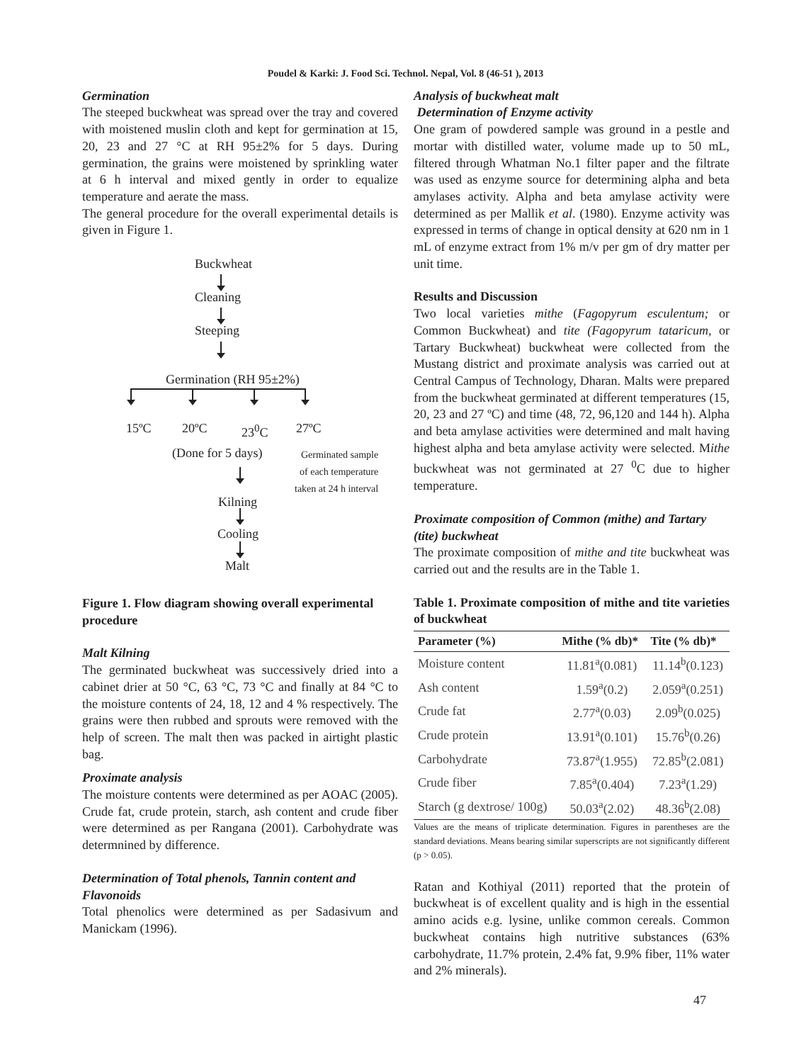Poudel & Karki: J. Food Sci. Technol. Nepal, Vol. 8 (46-51 ), 2013
Germination
The steeped buckwheat was spread over the tray and covered with moistened muslin cloth and kept for germination at 15, 20, 23 and 27 °C at RH 95±2% for 5 days. During germination, the grains were moistened by sprinkling water at 6 h interval and mixed gently in order to equalize temperature and aerate the mass.
The general procedure for the overall experimental details is given in Figure 1.
Buckwheat
Cleaning
Steeping
Germination (RH 95±2%)
15ºC 20ºC 23<sup>0</sup>C 27ºC
(Done for 5 days)
Germinated sample
of each temperature
taken at 24 h interval
Kilning
Cooling
Malt
Figure 1. Flow diagram showing overall experimental procedure
Malt Kilning
The germinated buckwheat was successively dried into a cabinet drier at 50 °C, 63 °C, 73 °C and finally at 84 °C to the moisture contents of 24, 18, 12 and 4 % respectively. The grains were then rubbed and sprouts were removed with the help of screen. The malt then was packed in airtight plastic bag.
Proximate analysis
The moisture contents were determined as per AOAC (2005). Crude fat, crude protein, starch, ash content and crude fiber were determined as per Rangana (2001). Carbohydrate was determnined by difference.
Determination of Total phenols, Tannin content and Flavonoids
Total phenolics were determined as per Sadasivum and Manickam (1996).
Analysis of buckwheat malt
Determination of Enzyme activity
One gram of powdered sample was ground in a pestle and mortar with distilled water, volume made up to 50 mL, filtered through Whatman No.1 filter paper and the filtrate was used as enzyme source for determining alpha and beta amylases activity. Alpha and beta amylase activity were determined as per Mallik et al. (1980). Enzyme activity was expressed in terms of change in optical density at 620 nm in 1 mL of enzyme extract from 1% m/v per gm of dry matter per unit time.
Results and Discussion
Two local varieties mithe (Fagopyrum esculentum; or Common Buckwheat) and tite (Fagopyrum tataricum, or Tartary Buckwheat) buckwheat were collected from the Mustang district and proximate analysis was carried out at Central Campus of Technology, Dharan. Malts were prepared from the buckwheat germinated at different temperatures (15, 20, 23 and 27 ºC) and time (48, 72, 96,120 and 144 h). Alpha and beta amylase activities were determined and malt having highest alpha and beta amylase activity were selected. Mithe buckwheat was not germinated at 27 <sup>0</sup>C due to higher temperature.
Proximate composition of Common (mithe) and Tartary (tite) buckwheat
The proximate composition of mithe and tite buckwheat was carried out and the results are in the Table 1.
Table 1. Proximate composition of mithe and tite varieties of buckwheat
| Parameter (%) | Mithe (% db)* | Tite (% db)* |
| --- | --- | --- |
| Moisture content | 11.81<sup>a</sup>(0.081) | 11.14<sup>b</sup>(0.123) |
| Ash content | 1.59<sup>a</sup>(0.2) | 2.059<sup>a</sup>(0.251) |
| Crude fat | 2.77<sup>a</sup>(0.03) | 2.09<sup>b</sup>(0.025) |
| Crude protein | 13.91<sup>a</sup>(0.101) | 15.76<sup>b</sup>(0.26) |
| Carbohydrate | 73.87<sup>a</sup>(1.955) | 72.85<sup>b</sup>(2.081) |
| Crude fiber | 7.85<sup>a</sup>(0.404) | 7.23<sup>a</sup>(1.29) |
| Starch (g dextrose/ 100g) | 50.03<sup>a</sup>(2.02) | 48.36<sup>b</sup>(2.08) |
Values are the means of triplicate determination. Figures in parentheses are the standard deviations. Means bearing similar superscripts are not significantly different (p > 0.05).
Ratan and Kothiyal (2011) reported that the protein of buckwheat is of excellent quality and is high in the essential amino acids e.g. lysine, unlike common cereals. Common buckwheat contains high nutritive substances (63% carbohydrate, 11.7% protein, 2.4% fat, 9.9% fiber, 11% water and 2% minerals).
47